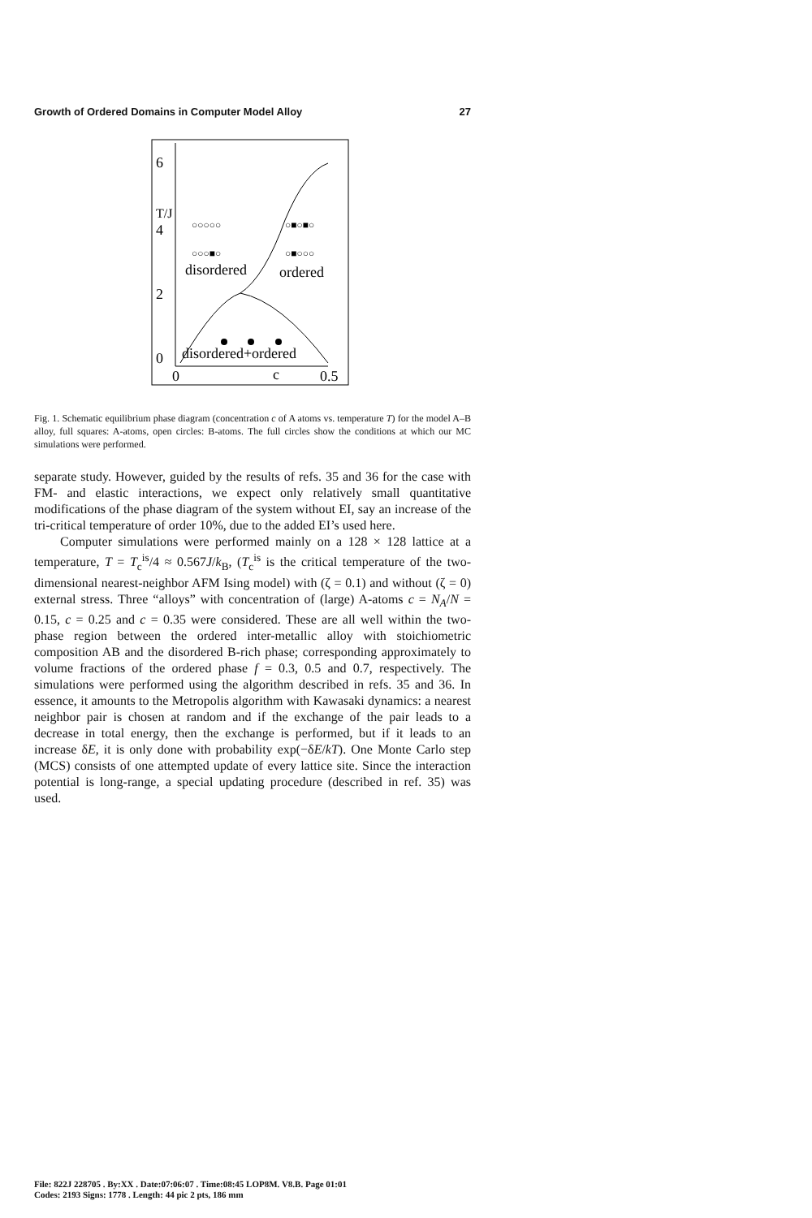Growth of Ordered Domains in Computer Model Alloy 27
6
T/J
4
2
0
0
c
0.5
○○○○○
○○○■○
○■○■○
○■○○○
disordered
ordered
disordered+ordered
Fig. 1. Schematic equilibrium phase diagram (concentration c of A atoms vs. temperature T) for the model A–B alloy, full squares: A-atoms, open circles: B-atoms. The full circles show the conditions at which our MC simulations were performed.
separate study. However, guided by the results of refs. 35 and 36 for the case with FM- and elastic interactions, we expect only relatively small quantitative modifications of the phase diagram of the system without EI, say an increase of the tri-critical temperature of order 10%, due to the added EI’s used here.
Computer simulations were performed mainly on a 128 × 128 lattice at a temperature, T = T<sub>c</sub><sup>is</sup>/4 ≈ 0.567J/k<sub>B</sub>, (T<sub>c</sub><sup>is</sup> is the critical temperature of the two-dimensional nearest-neighbor AFM Ising model) with (ζ = 0.1) and without (ζ = 0) external stress. Three “alloys” with concentration of (large) A-atoms c = N<sub>A</sub>/N = 0.15, c = 0.25 and c = 0.35 were considered. These are all well within the two-phase region between the ordered inter-metallic alloy with stoichiometric composition AB and the disordered B-rich phase; corresponding approximately to volume fractions of the ordered phase f = 0.3, 0.5 and 0.7, respectively. The simulations were performed using the algorithm described in refs. 35 and 36. In essence, it amounts to the Metropolis algorithm with Kawasaki dynamics: a nearest neighbor pair is chosen at random and if the exchange of the pair leads to a decrease in total energy, then the exchange is performed, but if it leads to an increase δE, it is only done with probability exp(−δE/kT). One Monte Carlo step (MCS) consists of one attempted update of every lattice site. Since the interaction potential is long-range, a special updating procedure (described in ref. 35) was used.
File: 822J 228705 . By:XX . Date:07:06:07 . Time:08:45 LOP8M. V8.B. Page 01:01
Codes: 2193 Signs: 1778 . Length: 44 pic 2 pts, 186 mm